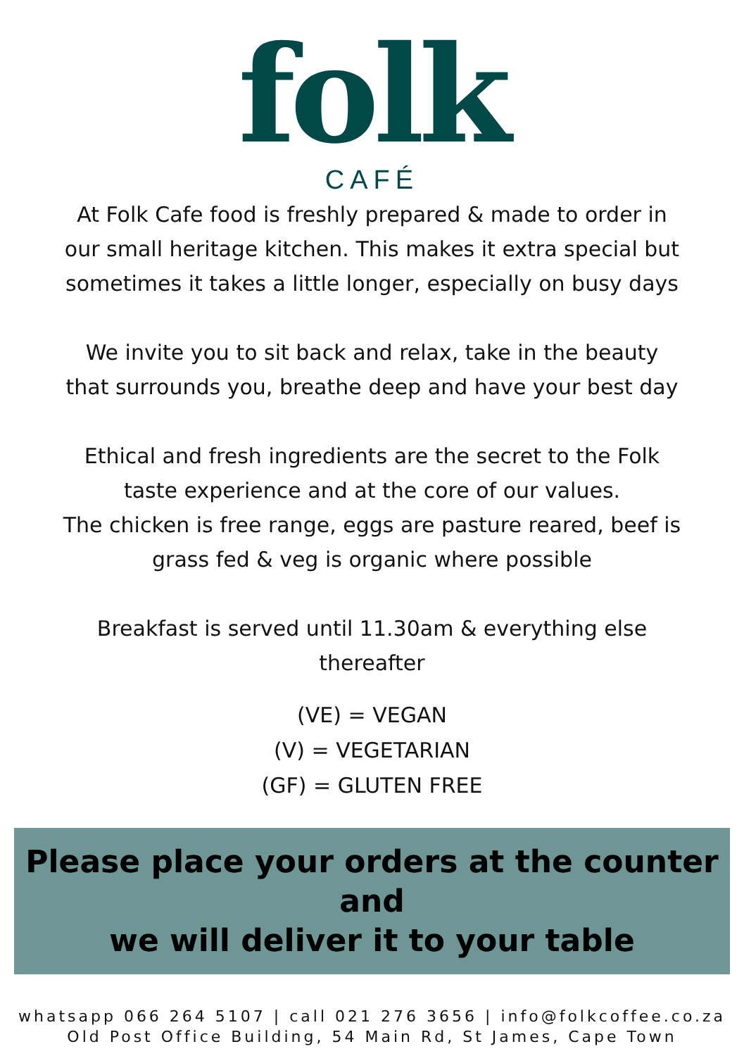folk
CAFÉ
At Folk Cafe food is freshly prepared & made to order in
our small heritage kitchen. This makes it extra special but
sometimes it takes a little longer, especially on busy days
We invite you to sit back and relax, take in the beauty
that surrounds you, breathe deep and have your best day
Ethical and fresh ingredients are the secret to the Folk
taste experience and at the core of our values.
The chicken is free range, eggs are pasture reared, beef is
grass fed & veg is organic where possible
Breakfast is served until 11.30am & everything else
thereafter
(VE) = VEGAN
(V) = VEGETARIAN
(GF) = GLUTEN FREE
Please place your orders at the counter and
we will deliver it to your table
whatsapp 066 264 5107 | call 021 276 3656 | info@folkcoffee.co.za
Old Post Office Building, 54 Main Rd, St James, Cape Town